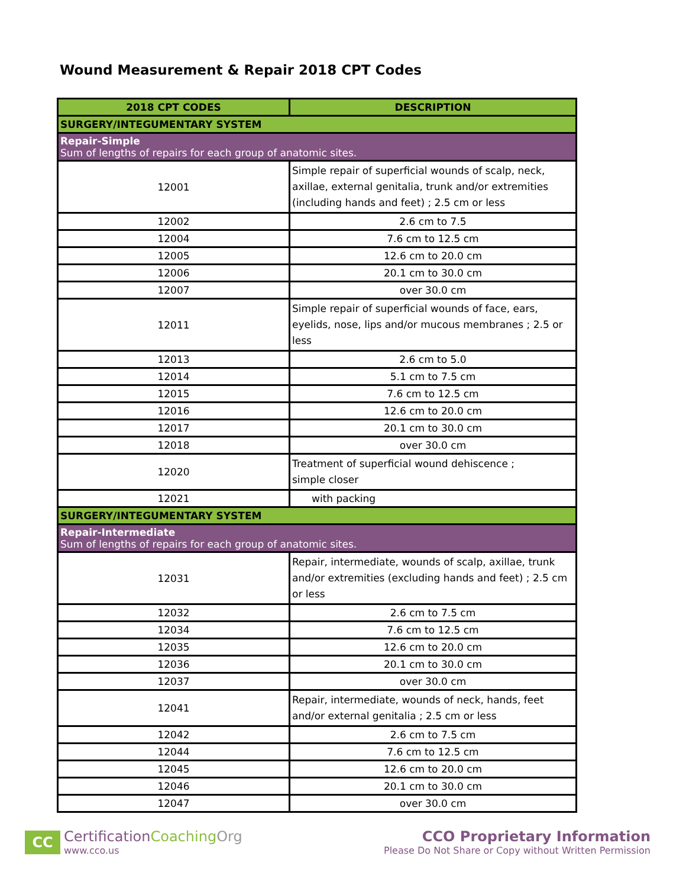Wound Measurement & Repair 2018 CPT Codes
| 2018 CPT CODES | DESCRIPTION |
| --- | --- |
| SURGERY/INTEGUMENTARY SYSTEM | |
| Repair-Simple Sum of lengths of repairs for each group of anatomic sites. | |
| 12001 | Simple repair of superficial wounds of scalp, neck, axillae, external genitalia, trunk and/or extremities (including hands and feet) ; 2.5 cm or less |
| 12002 | 2.6 cm to 7.5 |
| 12004 | 7.6 cm to 12.5 cm |
| 12005 | 12.6 cm to 20.0 cm |
| 12006 | 20.1 cm to 30.0 cm |
| 12007 | over 30.0 cm |
| 12011 | Simple repair of superficial wounds of face, ears, eyelids, nose, lips and/or mucous membranes ; 2.5 or less |
| 12013 | 2.6 cm to 5.0 |
| 12014 | 5.1 cm to 7.5 cm |
| 12015 | 7.6 cm to 12.5 cm |
| 12016 | 12.6 cm to 20.0 cm |
| 12017 | 20.1 cm to 30.0 cm |
| 12018 | over 30.0 cm |
| 12020 | Treatment of superficial wound dehiscence ; simple closer |
| 12021 | with packing |
| SURGERY/INTEGUMENTARY SYSTEM | |
| Repair-Intermediate Sum of lengths of repairs for each group of anatomic sites. | |
| 12031 | Repair, intermediate, wounds of scalp, axillae, trunk and/or extremities (excluding hands and feet) ; 2.5 cm or less |
| 12032 | 2.6 cm to 7.5 cm |
| 12034 | 7.6 cm to 12.5 cm |
| 12035 | 12.6 cm to 20.0 cm |
| 12036 | 20.1 cm to 30.0 cm |
| 12037 | over 30.0 cm |
| 12041 | Repair, intermediate, wounds of neck, hands, feet and/or external genitalia ; 2.5 cm or less |
| 12042 | 2.6 cm to 7.5 cm |
| 12044 | 7.6 cm to 12.5 cm |
| 12045 | 12.6 cm to 20.0 cm |
| 12046 | 20.1 cm to 30.0 cm |
| 12047 | over 30.0 cm |
CC
CertificationCoaching Org
www.cco.us
CCO Proprietary Information
Please Do Not Share or Copy without Written Permission